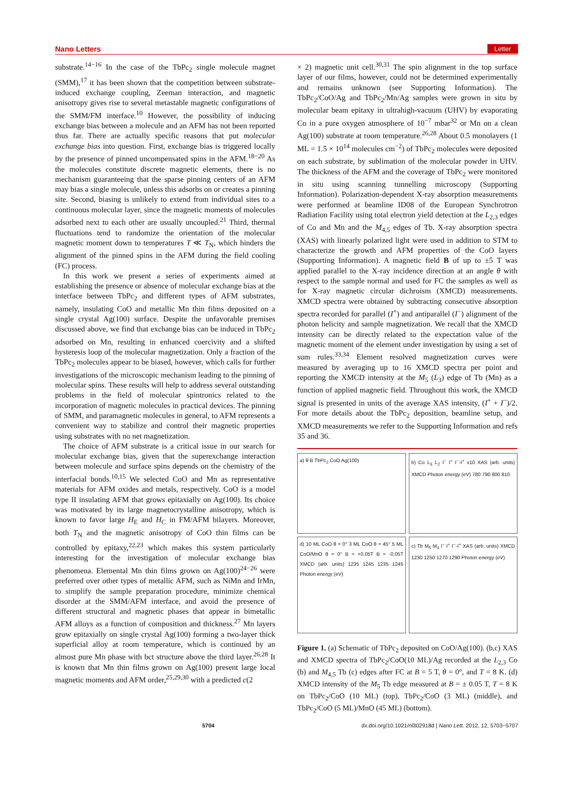Nano Letters Letter
substrate.<sup>14−16</sup> In the case of the TbPc<sub>2</sub> single molecule magnet (SMM),<sup>17</sup> it has been shown that the competition between substrate-induced exchange coupling, Zeeman interaction, and magnetic anisotropy gives rise to several metastable magnetic configurations of the SMM/FM interface.<sup>10</sup> However, the possibility of inducing exchange bias between a molecule and an AFM has not been reported thus far. There are actually specific reasons that put molecular exchange bias into question. First, exchange bias is triggered locally by the presence of pinned uncompensated spins in the AFM.<sup>18−20</sup> As the molecules constitute discrete magnetic elements, there is no mechanism guaranteeing that the sparse pinning centers of an AFM may bias a single molecule, unless this adsorbs on or creates a pinning site. Second, biasing is unlikely to extend from individual sites to a continuous molecular layer, since the magnetic moments of molecules adsorbed next to each other are usually uncoupled.<sup>21</sup> Third, thermal fluctuations tend to randomize the orientation of the molecular magnetic moment down to temperatures T ≪ T<sub>N</sub>, which hinders the alignment of the pinned spins in the AFM during the field cooling (FC) process.
In this work we present a series of experiments aimed at establishing the presence or absence of molecular exchange bias at the interface between TbPc<sub>2</sub> and different types of AFM substrates, namely, insulating CoO and metallic Mn thin films deposited on a single crystal Ag(100) surface. Despite the unfavorable premises discussed above, we find that exchange bias can be induced in TbPc<sub>2</sub> adsorbed on Mn, resulting in enhanced coercivity and a shifted hysteresis loop of the molecular magnetization. Only a fraction of the TbPc<sub>2</sub> molecules appear to be biased, however, which calls for further investigations of the microscopic mechanism leading to the pinning of molecular spins. These results will help to address several outstanding problems in the field of molecular spintronics related to the incorporation of magnetic molecules in practical devices. The pinning of SMM, and paramagnetic molecules in general, to AFM represents a convenient way to stabilize and control their magnetic properties using substrates with no net magnetization.
The choice of AFM substrate is a critical issue in our search for molecular exchange bias, given that the superexchange interaction between molecule and surface spins depends on the chemistry of the interfacial bonds.<sup>10,15</sup> We selected CoO and Mn as representative materials for AFM oxides and metals, respectively. CoO is a model type II insulating AFM that grows epitaxially on Ag(100). Its choice was motivated by its large magnetocrystalline anisotropy, which is known to favor large H<sub>E</sub> and H<sub>C</sub> in FM/AFM bilayers. Moreover, both T<sub>N</sub> and the magnetic anisotropy of CoO thin films can be controlled by epitaxy,<sup>22,23</sup> which makes this system particularly interesting for the investigation of molecular exchange bias phenomena. Elemental Mn thin films grown on Ag(100)<sup>24−26</sup> were preferred over other types of metallic AFM, such as NiMn and IrMn, to simplify the sample preparation procedure, minimize chemical disorder at the SMM/AFM interface, and avoid the presence of different structural and magnetic phases that appear in bimetallic AFM alloys as a function of composition and thickness.<sup>27</sup> Mn layers grow epitaxially on single crystal Ag(100) forming a two-layer thick superficial alloy at room temperature, which is continued by an almost pure Mn phase with bct structure above the third layer.<sup>26,28</sup> It is known that Mn thin films grown on Ag(100) present large local magnetic moments and AFM order,<sup>25,29,30</sup> with a predicted c(2
× 2) magnetic unit cell.<sup>30,31</sup> The spin alignment in the top surface layer of our films, however, could not be determined experimentally and remains unknown (see Supporting Information). The TbPc<sub>2</sub>/CoO/Ag and TbPc<sub>2</sub>/Mn/Ag samples were grown in situ by molecular beam epitaxy in ultrahigh-vacuum (UHV) by evaporating Co in a pure oxygen atmosphere of 10<sup>−7</sup> mbar<sup>32</sup> or Mn on a clean Ag(100) substrate at room temperature.<sup>26,28</sup> About 0.5 monolayers (1 ML = 1.5 × 10<sup>14</sup> molecules cm<sup>−2</sup>) of TbPc<sub>2</sub> molecules were deposited on each substrate, by sublimation of the molecular powder in UHV. The thickness of the AFM and the coverage of TbPc<sub>2</sub> were monitored in situ using scanning tunnelling microscopy (Supporting Information). Polarization-dependent X-ray absorption measurements were performed at beamline ID08 of the European Synchrotron Radiation Facility using total electron yield detection at the L<sub>2,3</sub> edges of Co and Mn and the M<sub>4,5</sub> edges of Tb. X-ray absorption spectra (XAS) with linearly polarized light were used in addition to STM to characterize the growth and AFM properties of the CoO layers (Supporting Information). A magnetic field B of up to ±5 T was applied parallel to the X-ray incidence direction at an angle θ with respect to the sample normal and used for FC the samples as well as for X-ray magnetic circular dichroism (XMCD) measurements. XMCD spectra were obtained by subtracting consecutive absorption spectra recorded for parallel (I<sup>+</sup>) and antiparallel (I<sup>−</sup>) alignment of the photon helicity and sample magnetization. We recall that the XMCD intensity can be directly related to the expectation value of the magnetic moment of the element under investigation by using a set of sum rules.<sup>33,34</sup> Element resolved magnetization curves were measured by averaging up to 16 XMCD spectra per point and reporting the XMCD intensity at the M<sub>5</sub> (L<sub>3</sub>) edge of Tb (Mn) as a function of applied magnetic field. Throughout this work, the XMCD signal is presented in units of the average XAS intensity, (I<sup>+</sup> + I<sup>−</sup>)/2. For more details about the TbPc<sub>2</sub> deposition, beamline setup, and XMCD measurements we refer to the Supporting Information and refs 35 and 36.
a) θ B TbPc<sub>2</sub> CoO Ag(100)
b) Co L<sub>3</sub> L<sub>2</sub> I<sup>−</sup> I<sup>+</sup> I<sup>−</sup>-I<sup>+</sup> x10 XAS (arb. units) XMCD Photon energy (eV) 780 790 800 810
d) 10 ML CoO θ = 0° 3 ML CoO θ = 45° 5 ML CoO/MnO θ = 0° B = +0.05T B = -0.05T XMCD (arb. units) 1235 1245 1235 1245 Photon energy (eV)
c) Tb M<sub>5</sub> M<sub>4</sub> I<sup>−</sup> I<sup>+</sup> I<sup>−</sup>-I<sup>+</sup> XAS (arb. units) XMCD 1230 1250 1270 1290 Photon energy (eV)
Figure 1. (a) Schematic of TbPc<sub>2</sub> deposited on CoO/Ag(100). (b,c) XAS and XMCD spectra of TbPc<sub>2</sub>/CoO(10 ML)/Ag recorded at the L<sub>2,3</sub> Co (b) and M<sub>4,5</sub> Tb (c) edges after FC at B = 5 T, θ = 0°, and T = 8 K. (d) XMCD intensity of the M<sub>5</sub> Tb edge measured at B = ± 0.05 T, T = 8 K on TbPc<sub>2</sub>/CoO (10 ML) (top), TbPc<sub>2</sub>/CoO (3 ML) (middle), and TbPc<sub>2</sub>/CoO (5 ML)/MnO (45 ML) (bottom).
5704 dx.doi.org/10.1021/nl302918d | Nano Lett. 2012, 12, 5703−5707